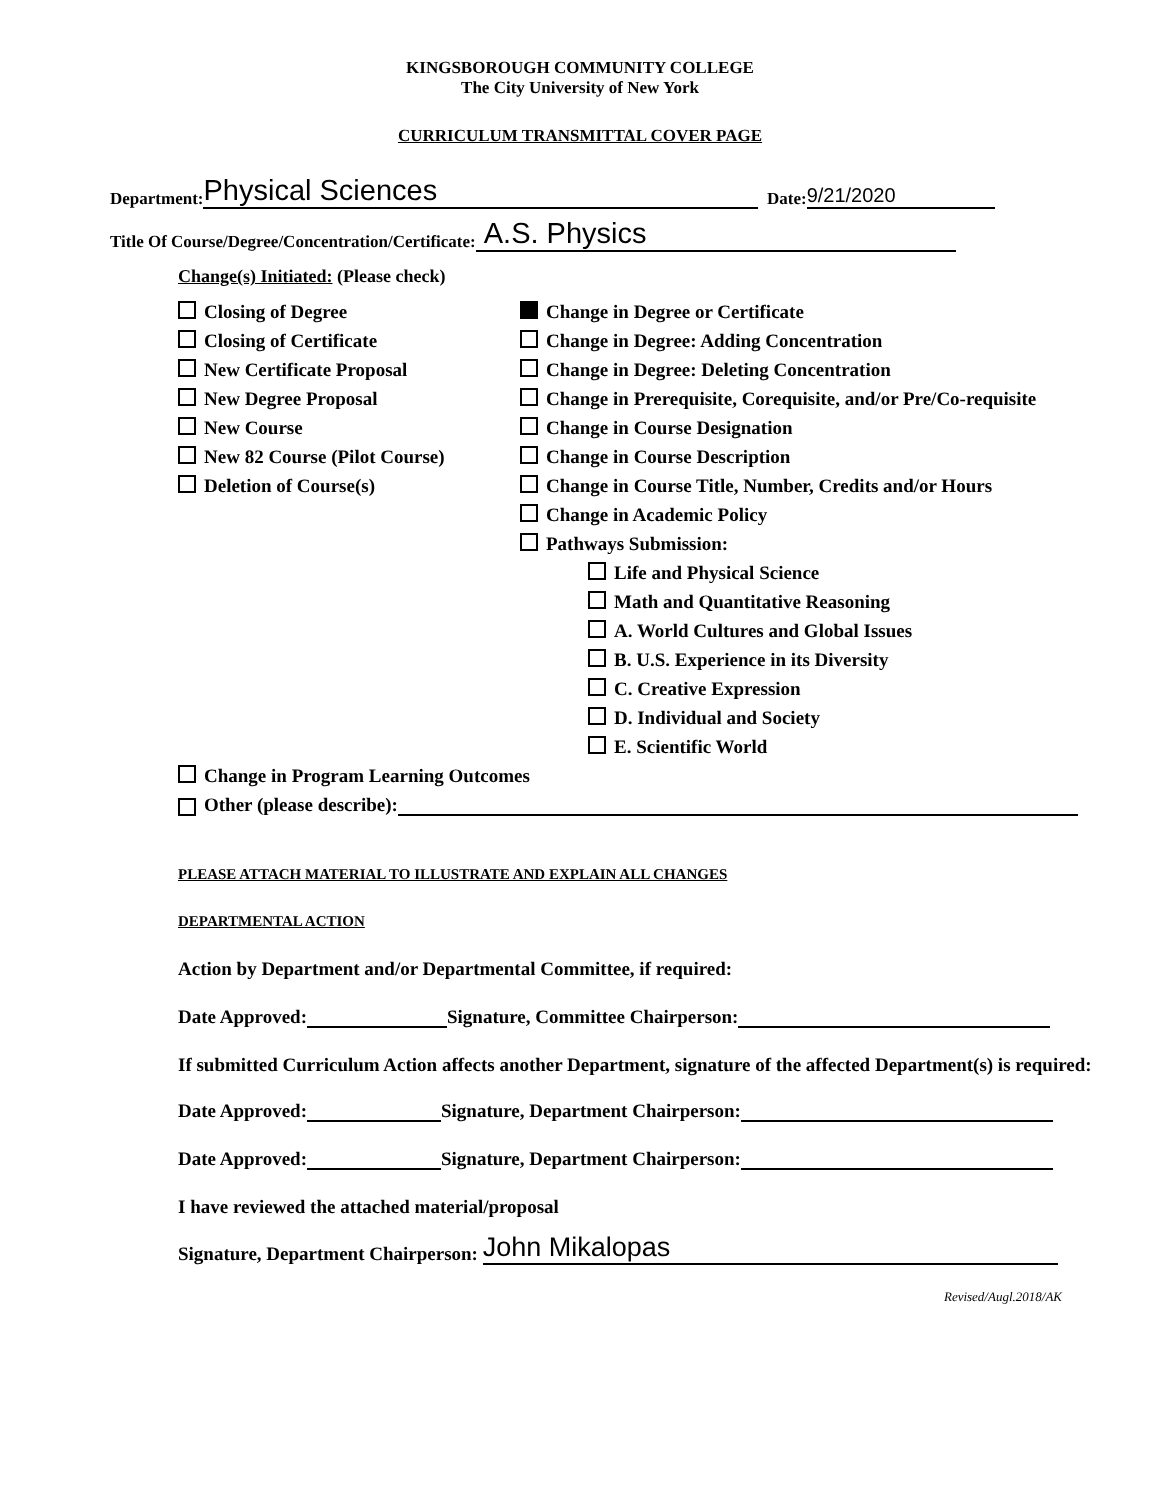KINGSBOROUGH COMMUNITY COLLEGE
The City University of New York
CURRICULUM TRANSMITTAL COVER PAGE
Department: Physical Sciences Date: 9/21/2020
Title Of Course/Degree/Concentration/Certificate: A.S. Physics
Change(s) Initiated: (Please check)
Closing of Degree
Closing of Certificate
New Certificate Proposal
New Degree Proposal
New Course
New 82 Course (Pilot Course)
Deletion of Course(s)
Change in Degree or Certificate
Change in Degree: Adding Concentration
Change in Degree: Deleting Concentration
Change in Prerequisite, Corequisite, and/or Pre/Co-requisite
Change in Course Designation
Change in Course Description
Change in Course Title, Number, Credits and/or Hours
Change in Academic Policy
Pathways Submission:
Life and Physical Science
Math and Quantitative Reasoning
A. World Cultures and Global Issues
B. U.S. Experience in its Diversity
C. Creative Expression
D. Individual and Society
E. Scientific World
Change in Program Learning Outcomes
Other (please describe):
PLEASE ATTACH MATERIAL TO ILLUSTRATE AND EXPLAIN ALL CHANGES
DEPARTMENTAL ACTION
Action by Department and/or Departmental Committee, if required:
Date Approved: Signature, Committee Chairperson:
If submitted Curriculum Action affects another Department, signature of the affected Department(s) is required:
Date Approved: Signature, Department Chairperson:
Date Approved: Signature, Department Chairperson:
I have reviewed the attached material/proposal
Signature, Department Chairperson: John Mikalopas
Revised/Augl.2018/AK